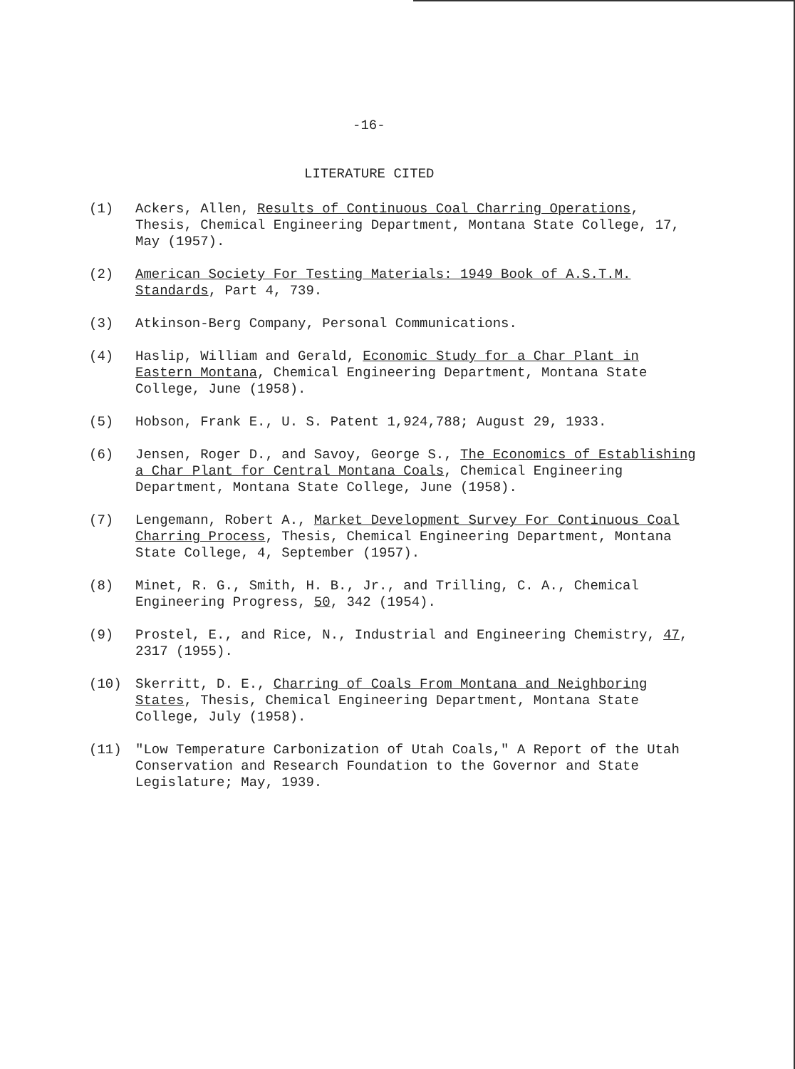-16-
LITERATURE CITED
(1) Ackers, Allen, Results of Continuous Coal Charring Operations, Thesis, Chemical Engineering Department, Montana State College, 17, May (1957).
(2) American Society For Testing Materials: 1949 Book of A.S.T.M. Standards, Part 4, 739.
(3) Atkinson-Berg Company, Personal Communications.
(4) Haslip, William and Gerald, Economic Study for a Char Plant in Eastern Montana, Chemical Engineering Department, Montana State College, June (1958).
(5) Hobson, Frank E., U. S. Patent 1,924,788; August 29, 1933.
(6) Jensen, Roger D., and Savoy, George S., The Economics of Establishing a Char Plant for Central Montana Coals, Chemical Engineering Department, Montana State College, June (1958).
(7) Lengemann, Robert A., Market Development Survey For Continuous Coal Charring Process, Thesis, Chemical Engineering Department, Montana State College, 4, September (1957).
(8) Minet, R. G., Smith, H. B., Jr., and Trilling, C. A., Chemical Engineering Progress, 50, 342 (1954).
(9) Prostel, E., and Rice, N., Industrial and Engineering Chemistry, 47, 2317 (1955).
(10) Skerritt, D. E., Charring of Coals From Montana and Neighboring States, Thesis, Chemical Engineering Department, Montana State College, July (1958).
(11) "Low Temperature Carbonization of Utah Coals," A Report of the Utah Conservation and Research Foundation to the Governor and State Legislature; May, 1939.